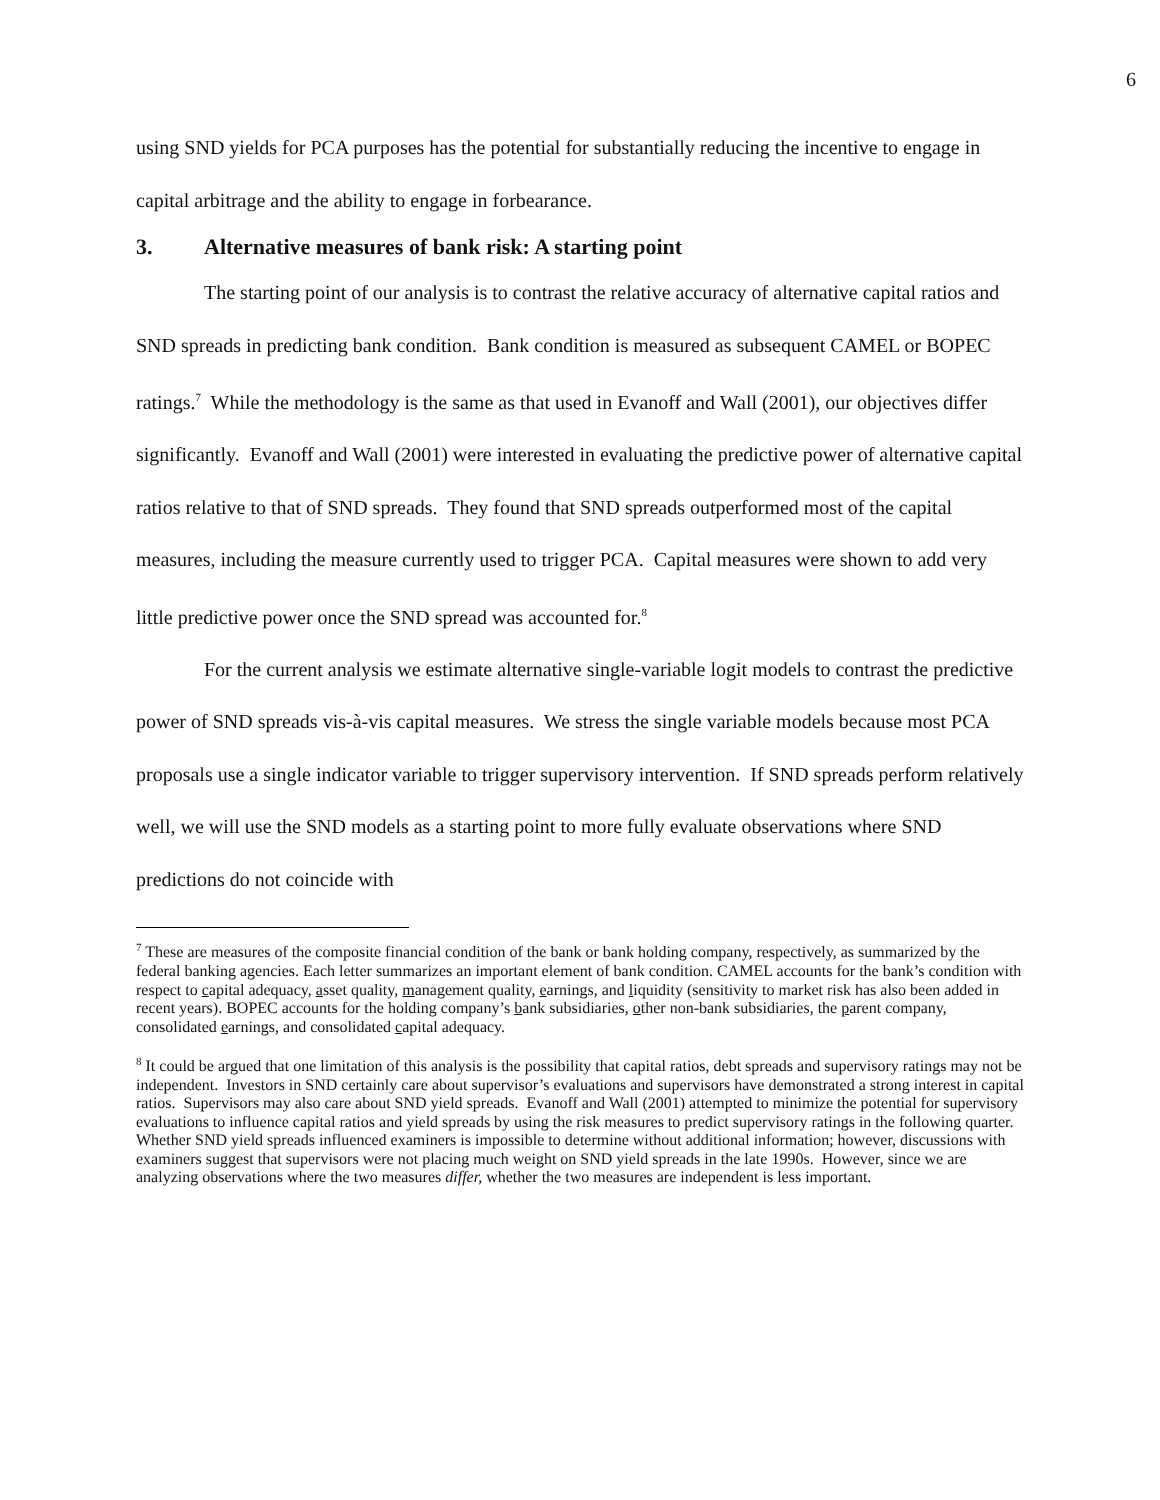6
using SND yields for PCA purposes has the potential for substantially reducing the incentive to engage in capital arbitrage and the ability to engage in forbearance.
3. Alternative measures of bank risk: A starting point
The starting point of our analysis is to contrast the relative accuracy of alternative capital ratios and SND spreads in predicting bank condition. Bank condition is measured as subsequent CAMEL or BOPEC ratings.<sup>7</sup> While the methodology is the same as that used in Evanoff and Wall (2001), our objectives differ significantly. Evanoff and Wall (2001) were interested in evaluating the predictive power of alternative capital ratios relative to that of SND spreads. They found that SND spreads outperformed most of the capital measures, including the measure currently used to trigger PCA. Capital measures were shown to add very little predictive power once the SND spread was accounted for.<sup>8</sup>
For the current analysis we estimate alternative single-variable logit models to contrast the predictive power of SND spreads vis-à-vis capital measures. We stress the single variable models because most PCA proposals use a single indicator variable to trigger supervisory intervention. If SND spreads perform relatively well, we will use the SND models as a starting point to more fully evaluate observations where SND predictions do not coincide with
<sup>7</sup> These are measures of the composite financial condition of the bank or bank holding company, respectively, as summarized by the federal banking agencies. Each letter summarizes an important element of bank condition. CAMEL accounts for the bank’s condition with respect to capital adequacy, asset quality, management quality, earnings, and liquidity (sensitivity to market risk has also been added in recent years). BOPEC accounts for the holding company’s bank subsidiaries, other non-bank subsidiaries, the parent company, consolidated earnings, and consolidated capital adequacy.
<sup>8</sup> It could be argued that one limitation of this analysis is the possibility that capital ratios, debt spreads and supervisory ratings may not be independent. Investors in SND certainly care about supervisor’s evaluations and supervisors have demonstrated a strong interest in capital ratios. Supervisors may also care about SND yield spreads. Evanoff and Wall (2001) attempted to minimize the potential for supervisory evaluations to influence capital ratios and yield spreads by using the risk measures to predict supervisory ratings in the following quarter. Whether SND yield spreads influenced examiners is impossible to determine without additional information; however, discussions with examiners suggest that supervisors were not placing much weight on SND yield spreads in the late 1990s. However, since we are analyzing observations where the two measures differ, whether the two measures are independent is less important.